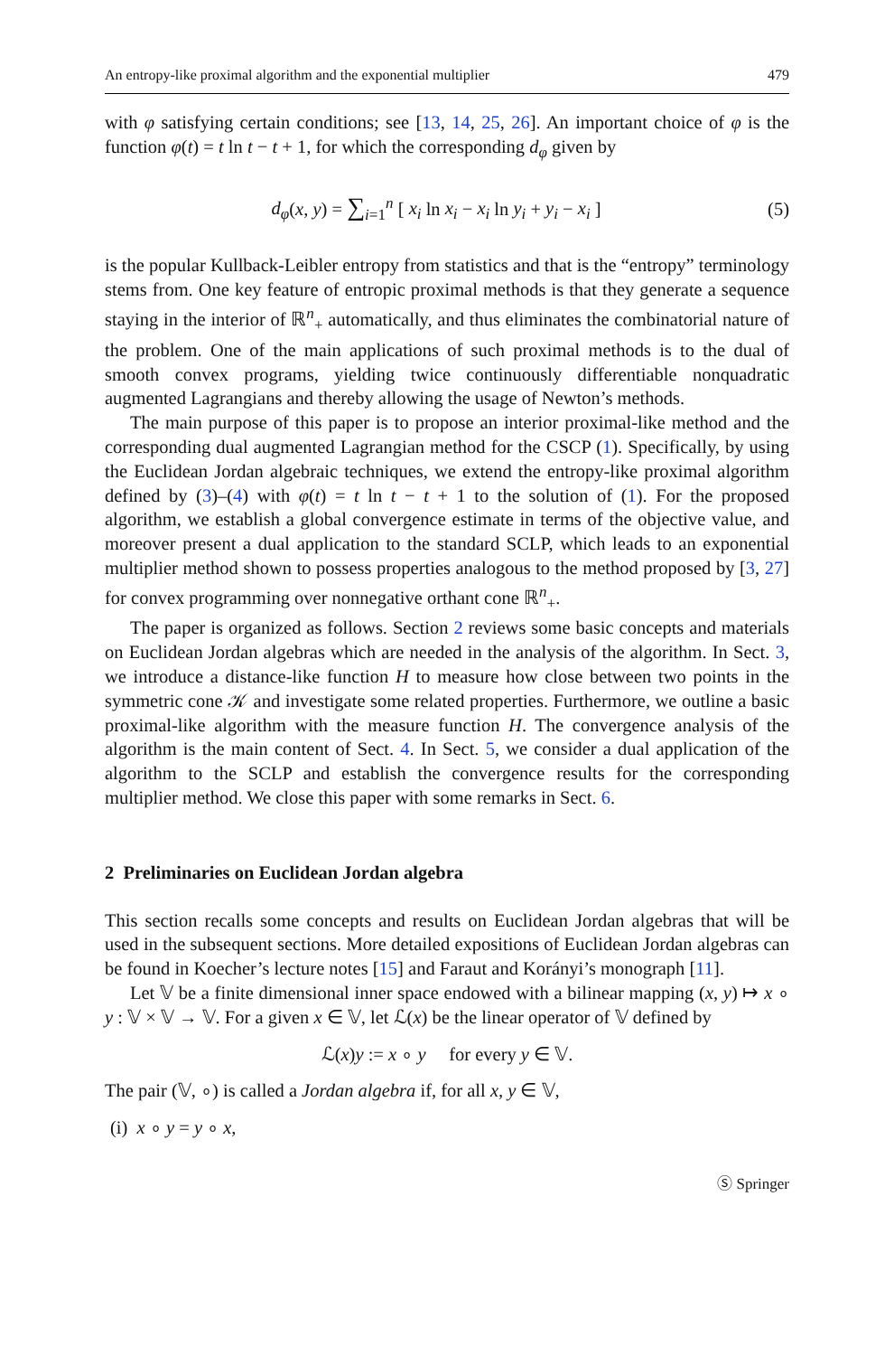An entropy-like proximal algorithm and the exponential multiplier 479
with φ satisfying certain conditions; see [13, 14, 25, 26]. An important choice of φ is the function φ(t) = t ln t − t + 1, for which the corresponding d<sub>φ</sub> given by
d<sub>φ</sub>(x, y) = ∑<sub>i=1</sub><sup>n</sup> [ x<sub>i</sub> ln x<sub>i</sub> − x<sub>i</sub> ln y<sub>i</sub> + y<sub>i</sub> − x<sub>i</sub> ] (5)
is the popular Kullback-Leibler entropy from statistics and that is the “entropy” terminology stems from. One key feature of entropic proximal methods is that they generate a sequence staying in the interior of ℝ<sup>n</sup><sub>+</sub> automatically, and thus eliminates the combinatorial nature of the problem. One of the main applications of such proximal methods is to the dual of smooth convex programs, yielding twice continuously differentiable nonquadratic augmented Lagrangians and thereby allowing the usage of Newton’s methods.
The main purpose of this paper is to propose an interior proximal-like method and the corresponding dual augmented Lagrangian method for the CSCP (1). Specifically, by using the Euclidean Jordan algebraic techniques, we extend the entropy-like proximal algorithm defined by (3)–(4) with φ(t) = t ln t − t + 1 to the solution of (1). For the proposed algorithm, we establish a global convergence estimate in terms of the objective value, and moreover present a dual application to the standard SCLP, which leads to an exponential multiplier method shown to possess properties analogous to the method proposed by [3, 27] for convex programming over nonnegative orthant cone ℝ<sup>n</sup><sub>+</sub>.
The paper is organized as follows. Section 2 reviews some basic concepts and materials on Euclidean Jordan algebras which are needed in the analysis of the algorithm. In Sect. 3, we introduce a distance-like function H to measure how close between two points in the symmetric cone 𝒦 and investigate some related properties. Furthermore, we outline a basic proximal-like algorithm with the measure function H. The convergence analysis of the algorithm is the main content of Sect. 4. In Sect. 5, we consider a dual application of the algorithm to the SCLP and establish the convergence results for the corresponding multiplier method. We close this paper with some remarks in Sect. 6.
2 Preliminaries on Euclidean Jordan algebra
This section recalls some concepts and results on Euclidean Jordan algebras that will be used in the subsequent sections. More detailed expositions of Euclidean Jordan algebras can be found in Koecher’s lecture notes [15] and Faraut and Korányi’s monograph [11].
Let 𝕍 be a finite dimensional inner space endowed with a bilinear mapping (x, y) ↦ x ∘ y : 𝕍 × 𝕍 → 𝕍. For a given x ∈ 𝕍, let ℒ(x) be the linear operator of 𝕍 defined by
ℒ(x)y := x ∘ y for every y ∈ 𝕍.
The pair (𝕍, ∘) is called a Jordan algebra if, for all x, y ∈ 𝕍,
(i) x ∘ y = y ∘ x,
Ⓢ Springer